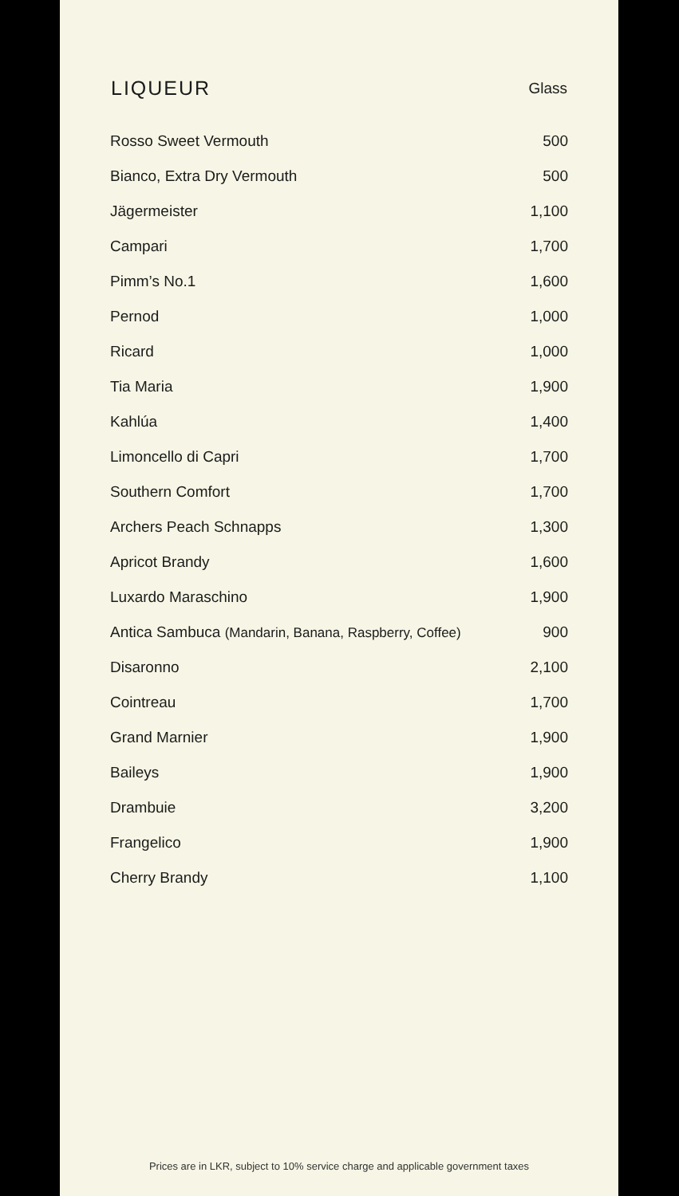| LIQUEUR | Glass |
| --- | --- |
| Rosso Sweet Vermouth | 500 |
| Bianco, Extra Dry Vermouth | 500 |
| Jägermeister | 1,100 |
| Campari | 1,700 |
| Pimm’s No.1 | 1,600 |
| Pernod | 1,000 |
| Ricard | 1,000 |
| Tia Maria | 1,900 |
| Kahlúa | 1,400 |
| Limoncello di Capri | 1,700 |
| Southern Comfort | 1,700 |
| Archers Peach Schnapps | 1,300 |
| Apricot Brandy | 1,600 |
| Luxardo Maraschino | 1,900 |
| Antica Sambuca (Mandarin, Banana, Raspberry, Coffee) | 900 |
| Disaronno | 2,100 |
| Cointreau | 1,700 |
| Grand Marnier | 1,900 |
| Baileys | 1,900 |
| Drambuie | 3,200 |
| Frangelico | 1,900 |
| Cherry Brandy | 1,100 |
Prices are in LKR, subject to 10% service charge and applicable government taxes